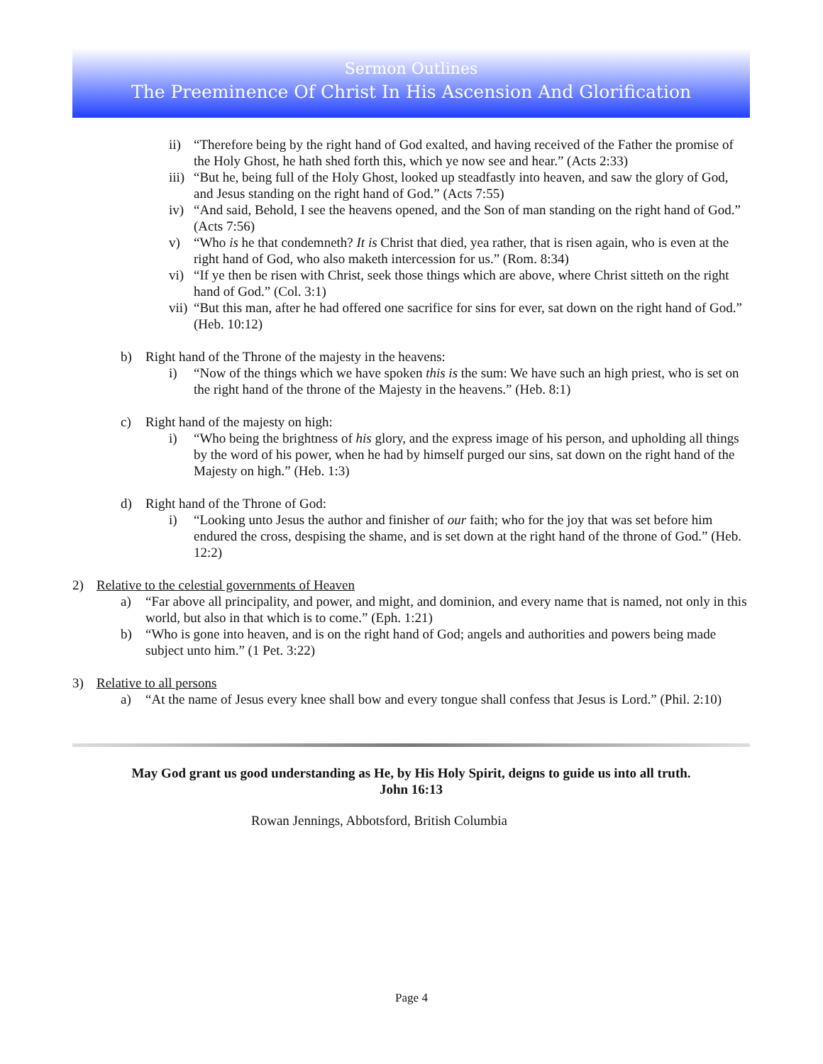Sermon Outlines
The Preeminence Of Christ In His Ascension And Glorification
ii) “Therefore being by the right hand of God exalted, and having received of the Father the promise of the Holy Ghost, he hath shed forth this, which ye now see and hear.” (Acts 2:33)
iii)
“But he, being full of the Holy Ghost, looked up steadfastly into heaven, and saw the glory of God, and Jesus standing on the right hand of God.” (Acts 7:55)
iv) “And said, Behold, I see the heavens opened, and the Son of man standing on the right hand of God.” (Acts 7:56)
v) “Who is he that condemneth? It is Christ that died, yea rather, that is risen again, who is even at the right hand of God, who also maketh intercession for us.” (Rom. 8:34)
vi) “If ye then be risen with Christ, seek those things which are above, where Christ sitteth on the right hand of God.” (Col. 3:1)
vii)
“But this man, after he had offered one sacrifice for sins for ever, sat down on the right hand of God.” (Heb. 10:12)
b) Right hand of the Throne of the majesty in the heavens:
i) “Now of the things which we have spoken this is the sum: We have such an high priest, who is set on the right hand of the throne of the Majesty in the heavens.” (Heb. 8:1)
c) Right hand of the majesty on high:
i) “Who being the brightness of his glory, and the express image of his person, and upholding all things by the word of his power, when he had by himself purged our sins, sat down on the right hand of the Majesty on high.” (Heb. 1:3)
d) Right hand of the Throne of God:
i) “Looking unto Jesus the author and finisher of our faith; who for the joy that was set before him endured the cross, despising the shame, and is set down at the right hand of the throne of God.” (Heb. 12:2)
2) Relative to the celestial governments of Heaven
a) “Far above all principality, and power, and might, and dominion, and every name that is named, not only in this world, but also in that which is to come.” (Eph. 1:21)
b) “Who is gone into heaven, and is on the right hand of God; angels and authorities and powers being made subject unto him.” (1 Pet. 3:22)
3) Relative to all persons
a) “At the name of Jesus every knee shall bow and every tongue shall confess that Jesus is Lord.” (Phil. 2:10)
May God grant us good understanding as He, by His Holy Spirit, deigns to guide us into all truth.
John 16:13
Rowan Jennings, Abbotsford, British Columbia
Page 4